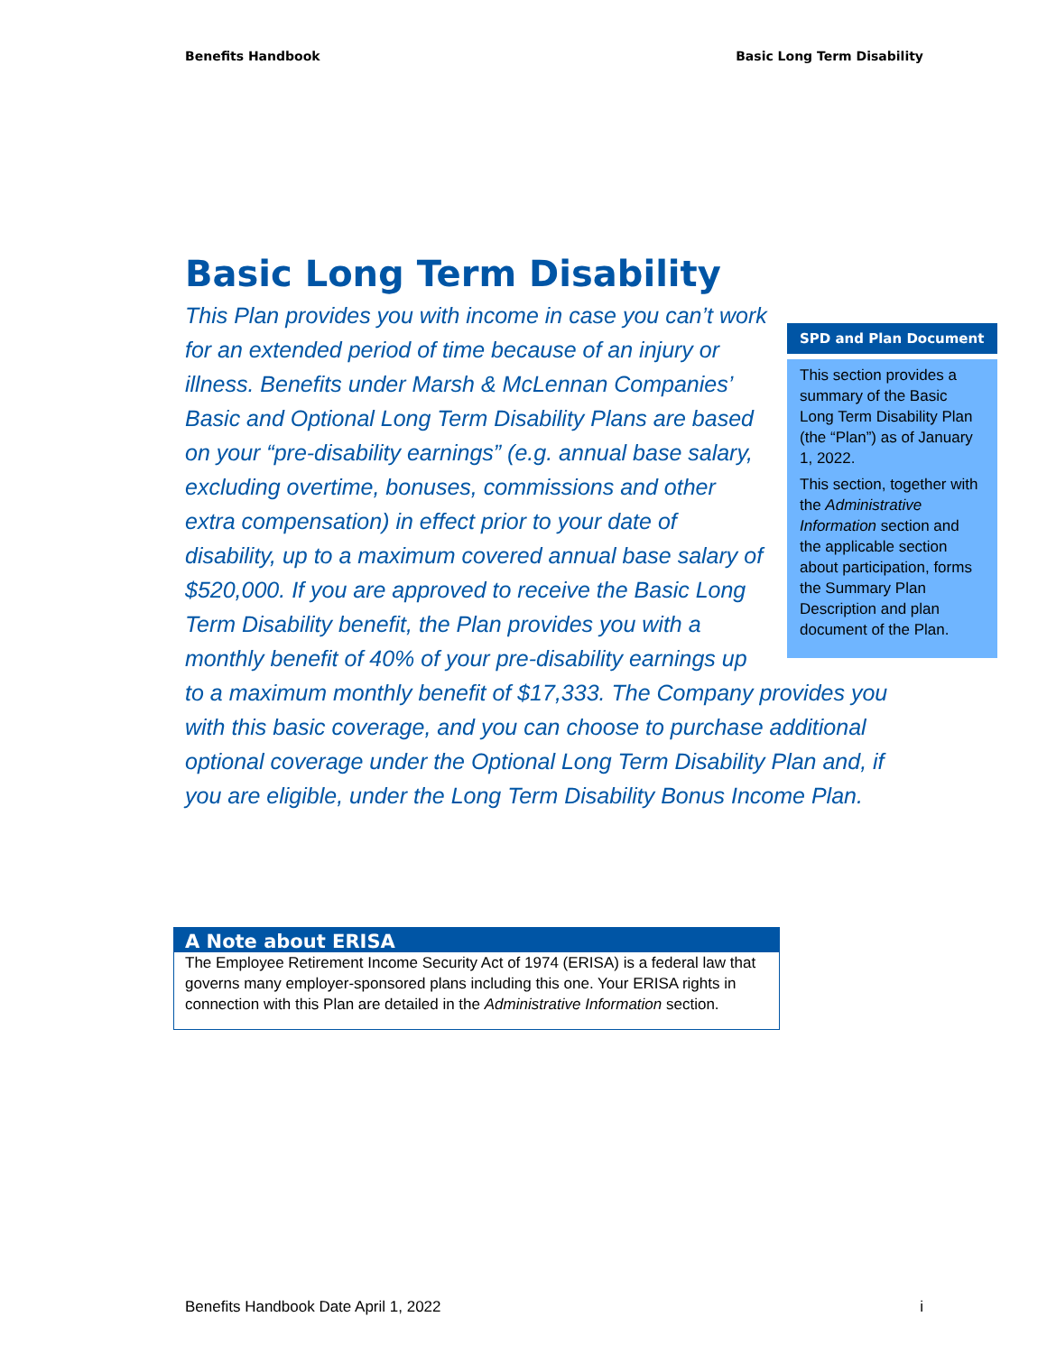Benefits Handbook Basic Long Term Disability
Basic Long Term Disability
SPD and Plan Document
This section provides a summary of the Basic Long Term Disability Plan (the “Plan”) as of January 1, 2022.
This section, together with the Administrative Information section and the applicable section about participation, forms the Summary Plan Description and plan document of the Plan.
This Plan provides you with income in case you can’t work for an extended period of time because of an injury or illness. Benefits under Marsh & McLennan Companies’ Basic and Optional Long Term Disability Plans are based on your “pre-disability earnings” (e.g. annual base salary, excluding overtime, bonuses, commissions and other extra compensation) in effect prior to your date of disability, up to a maximum covered annual base salary of $520,000. If you are approved to receive the Basic Long Term Disability benefit, the Plan provides you with a monthly benefit of 40% of your pre-disability earnings up to a maximum monthly benefit of $17,333. The Company provides you with this basic coverage, and you can choose to purchase additional optional coverage under the Optional Long Term Disability Plan and, if you are eligible, under the Long Term Disability Bonus Income Plan.
A Note about ERISA
The Employee Retirement Income Security Act of 1974 (ERISA) is a federal law that governs many employer-sponsored plans including this one. Your ERISA rights in connection with this Plan are detailed in the Administrative Information section.
Benefits Handbook Date April 1, 2022 i